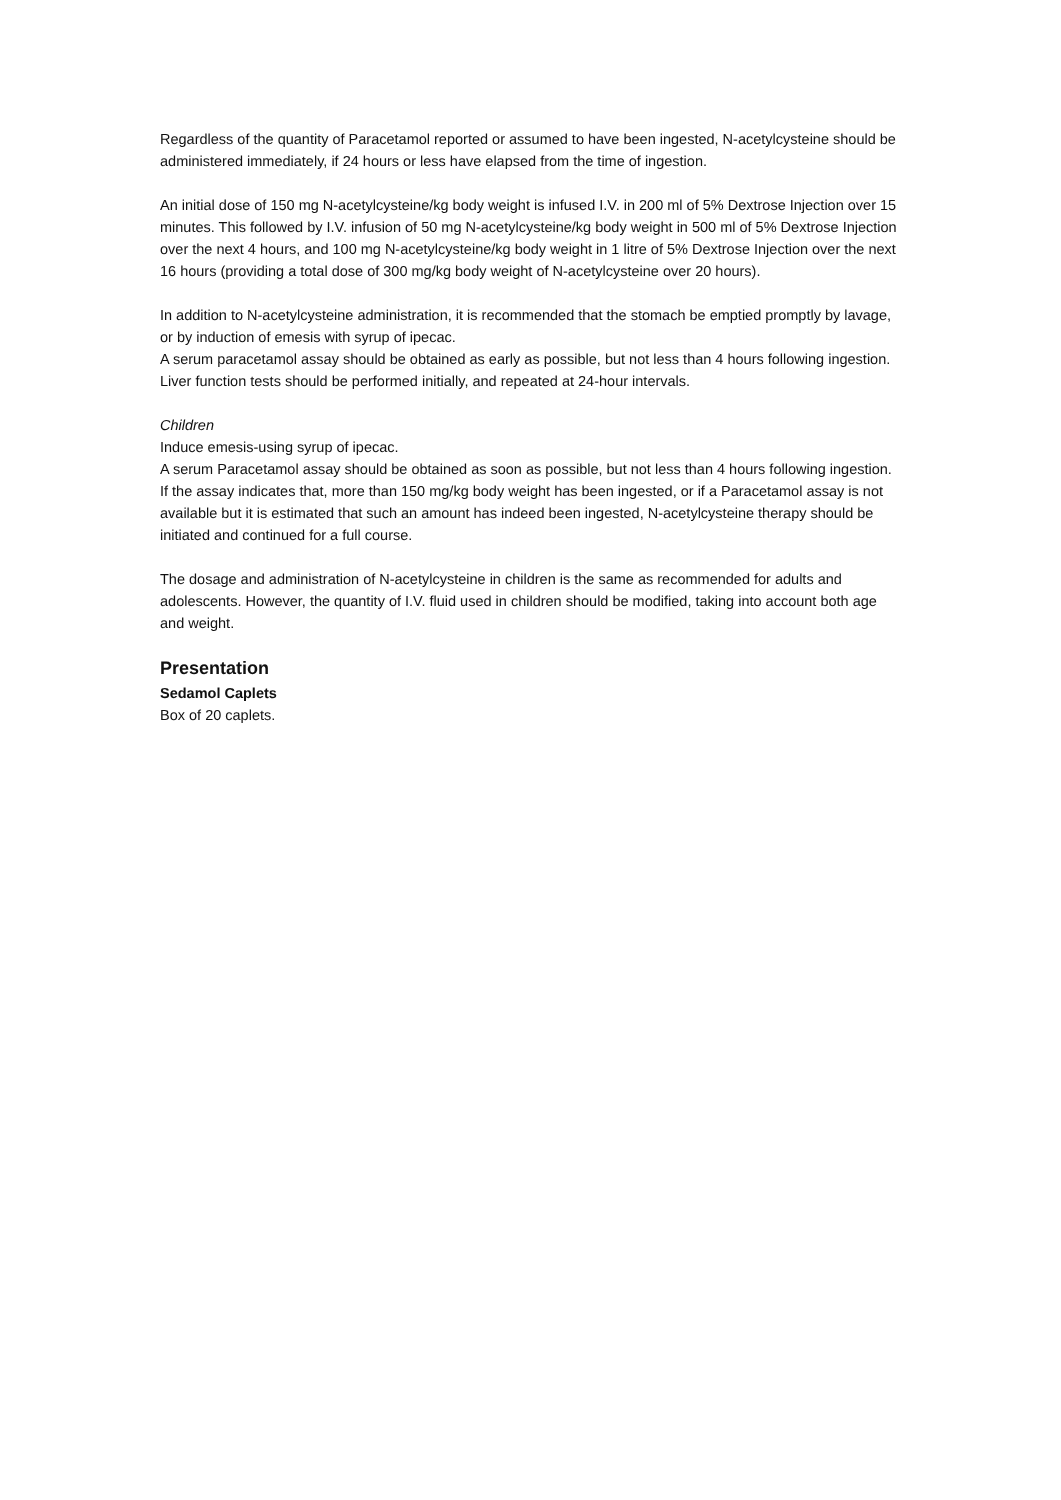Regardless of the quantity of Paracetamol reported or assumed to have been ingested, N-acetylcysteine should be administered immediately, if 24 hours or less have elapsed from the time of ingestion.
An initial dose of 150 mg N-acetylcysteine/kg body weight is infused I.V. in 200 ml of 5% Dextrose Injection over 15 minutes. This followed by I.V. infusion of 50 mg N-acetylcysteine/kg body weight in 500 ml of 5% Dextrose Injection over the next 4 hours, and 100 mg N-acetylcysteine/kg body weight in 1 litre of 5% Dextrose Injection over the next 16 hours (providing a total dose of 300 mg/kg body weight of N-acetylcysteine over 20 hours).
In addition to N-acetylcysteine administration, it is recommended that the stomach be emptied promptly by lavage, or by induction of emesis with syrup of ipecac.
A serum paracetamol assay should be obtained as early as possible, but not less than 4 hours following ingestion.
Liver function tests should be performed initially, and repeated at 24-hour intervals.
Children
Induce emesis-using syrup of ipecac.
A serum Paracetamol assay should be obtained as soon as possible, but not less than 4 hours following ingestion. If the assay indicates that, more than 150 mg/kg body weight has been ingested, or if a Paracetamol assay is not available but it is estimated that such an amount has indeed been ingested, N-acetylcysteine therapy should be initiated and continued for a full course.
The dosage and administration of N-acetylcysteine in children is the same as recommended for adults and adolescents. However, the quantity of I.V. fluid used in children should be modified, taking into account both age and weight.
Presentation
Sedamol Caplets
Box of 20 caplets.